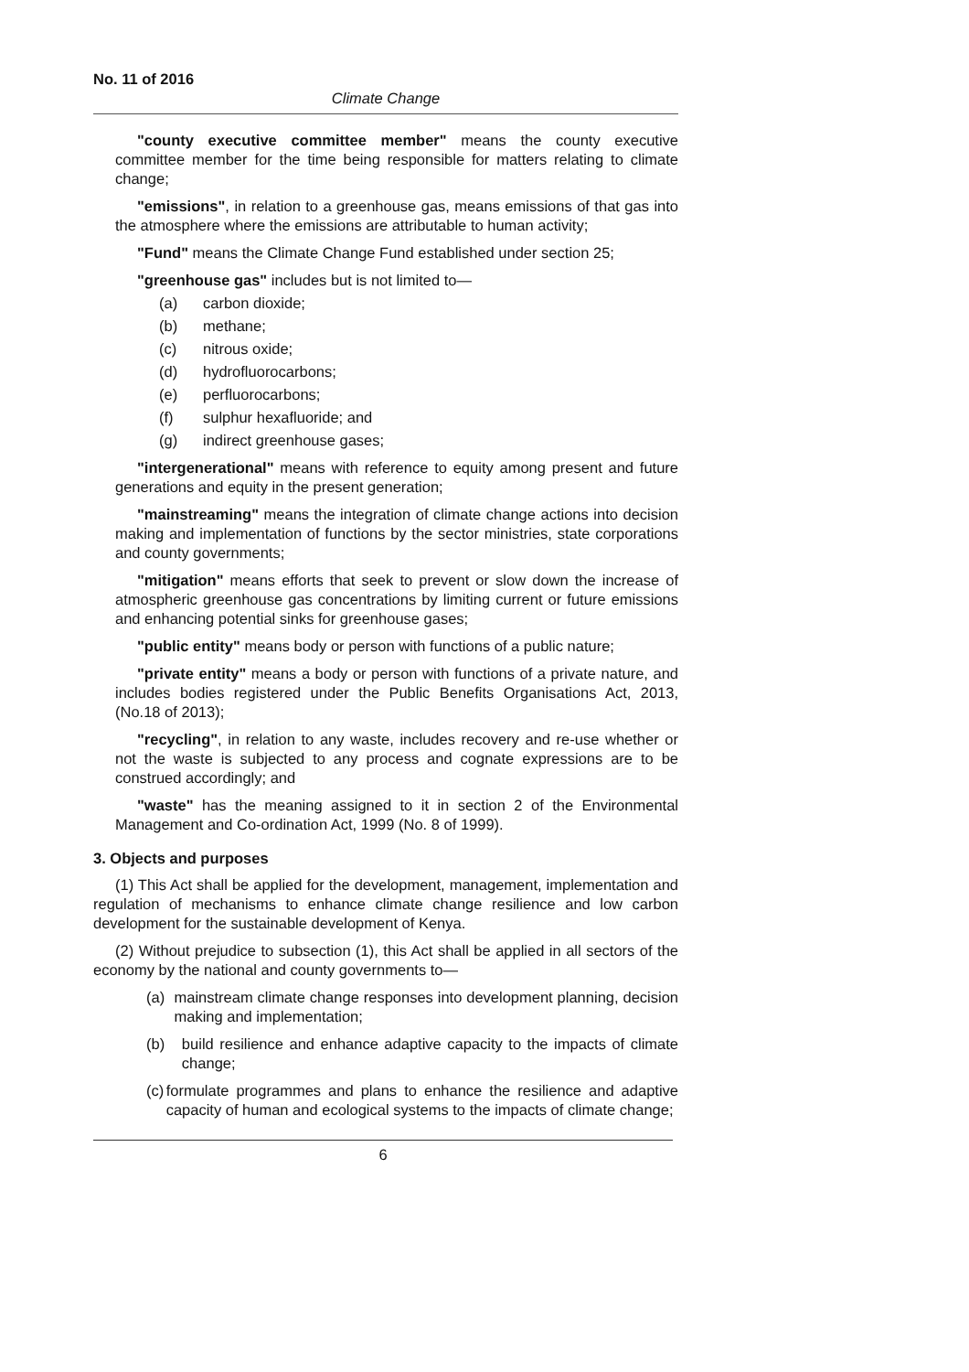No. 11 of 2016
Climate Change
"county executive committee member" means the county executive committee member for the time being responsible for matters relating to climate change;
"emissions", in relation to a greenhouse gas, means emissions of that gas into the atmosphere where the emissions are attributable to human activity;
"Fund" means the Climate Change Fund established under section 25;
"greenhouse gas" includes but is not limited to—
(a) carbon dioxide;
(b) methane;
(c) nitrous oxide;
(d) hydrofluorocarbons;
(e) perfluorocarbons;
(f) sulphur hexafluoride; and
(g) indirect greenhouse gases;
"intergenerational" means with reference to equity among present and future generations and equity in the present generation;
"mainstreaming" means the integration of climate change actions into decision making and implementation of functions by the sector ministries, state corporations and county governments;
"mitigation" means efforts that seek to prevent or slow down the increase of atmospheric greenhouse gas concentrations by limiting current or future emissions and enhancing potential sinks for greenhouse gases;
"public entity" means body or person with functions of a public nature;
"private entity" means a body or person with functions of a private nature, and includes bodies registered under the Public Benefits Organisations Act, 2013, (No.18 of 2013);
"recycling", in relation to any waste, includes recovery and re-use whether or not the waste is subjected to any process and cognate expressions are to be construed accordingly; and
"waste" has the meaning assigned to it in section 2 of the Environmental Management and Co-ordination Act, 1999 (No. 8 of 1999).
3. Objects and purposes
(1) This Act shall be applied for the development, management, implementation and regulation of mechanisms to enhance climate change resilience and low carbon development for the sustainable development of Kenya.
(2) Without prejudice to subsection (1), this Act shall be applied in all sectors of the economy by the national and county governments to—
(a) mainstream climate change responses into development planning, decision making and implementation;
(b) build resilience and enhance adaptive capacity to the impacts of climate change;
(c) formulate programmes and plans to enhance the resilience and adaptive capacity of human and ecological systems to the impacts of climate change;
6